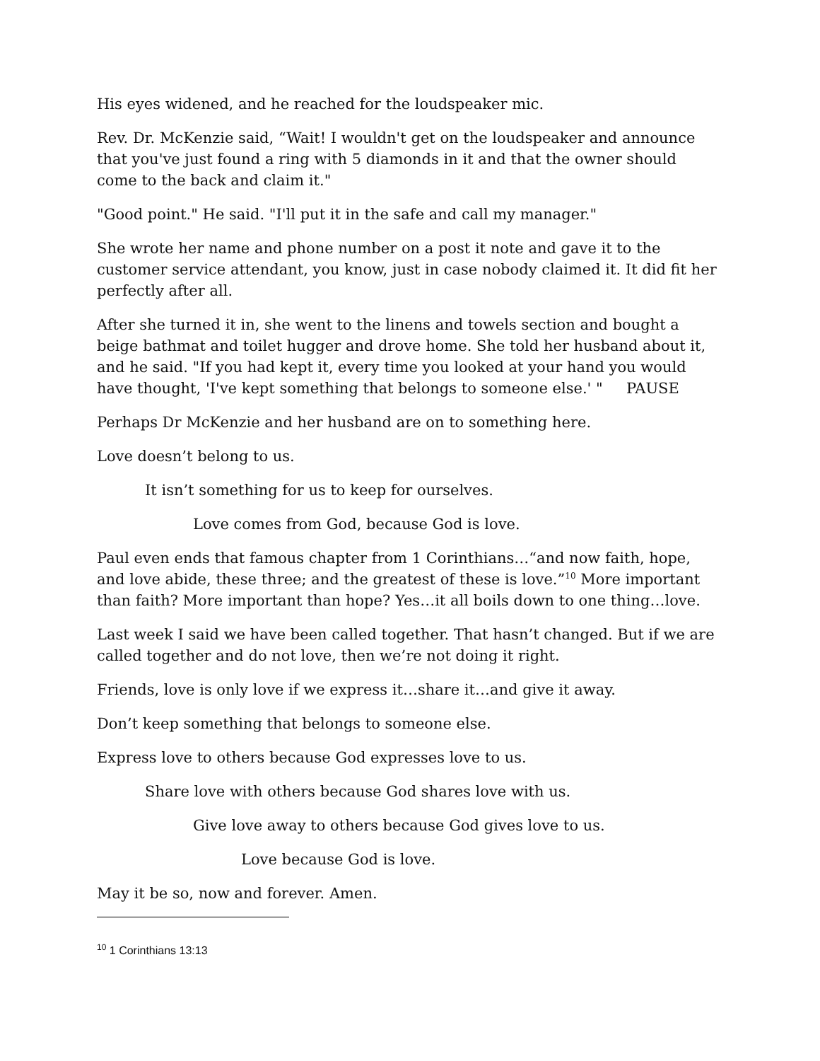His eyes widened, and he reached for the loudspeaker mic.
Rev. Dr. McKenzie said, “Wait! I wouldn't get on the loudspeaker and announce that you've just found a ring with 5 diamonds in it and that the owner should come to the back and claim it."
"Good point." He said. "I'll put it in the safe and call my manager."
She wrote her name and phone number on a post it note and gave it to the customer service attendant, you know, just in case nobody claimed it. It did fit her perfectly after all.
After she turned it in, she went to the linens and towels section and bought a beige bathmat and toilet hugger and drove home. She told her husband about it, and he said. "If you had kept it, every time you looked at your hand you would have thought, 'I've kept something that belongs to someone else.' " PAUSE
Perhaps Dr McKenzie and her husband are on to something here.
Love doesn’t belong to us.
It isn’t something for us to keep for ourselves.
Love comes from God, because God is love.
Paul even ends that famous chapter from 1 Corinthians…“and now faith, hope, and love abide, these three; and the greatest of these is love.”<sup>10</sup> More important than faith? More important than hope? Yes…it all boils down to one thing…love.
Last week I said we have been called together. That hasn’t changed. But if we are called together and do not love, then we’re not doing it right.
Friends, love is only love if we express it…share it…and give it away.
Don’t keep something that belongs to someone else.
Express love to others because God expresses love to us.
Share love with others because God shares love with us.
Give love away to others because God gives love to us.
Love because God is love.
May it be so, now and forever. Amen.
<sup>10</sup> 1 Corinthians 13:13